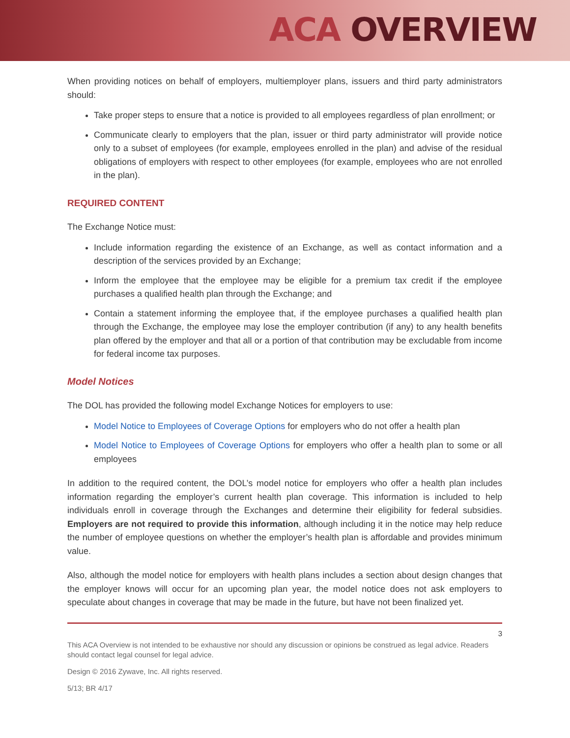ACA OVERVIEW
When providing notices on behalf of employers, multiemployer plans, issuers and third party administrators should:
Take proper steps to ensure that a notice is provided to all employees regardless of plan enrollment; or
Communicate clearly to employers that the plan, issuer or third party administrator will provide notice only to a subset of employees (for example, employees enrolled in the plan) and advise of the residual obligations of employers with respect to other employees (for example, employees who are not enrolled in the plan).
REQUIRED CONTENT
The Exchange Notice must:
Include information regarding the existence of an Exchange, as well as contact information and a description of the services provided by an Exchange;
Inform the employee that the employee may be eligible for a premium tax credit if the employee purchases a qualified health plan through the Exchange; and
Contain a statement informing the employee that, if the employee purchases a qualified health plan through the Exchange, the employee may lose the employer contribution (if any) to any health benefits plan offered by the employer and that all or a portion of that contribution may be excludable from income for federal income tax purposes.
Model Notices
The DOL has provided the following model Exchange Notices for employers to use:
Model Notice to Employees of Coverage Options for employers who do not offer a health plan
Model Notice to Employees of Coverage Options for employers who offer a health plan to some or all employees
In addition to the required content, the DOL’s model notice for employers who offer a health plan includes information regarding the employer’s current health plan coverage. This information is included to help individuals enroll in coverage through the Exchanges and determine their eligibility for federal subsidies. Employers are not required to provide this information, although including it in the notice may help reduce the number of employee questions on whether the employer’s health plan is affordable and provides minimum value.
Also, although the model notice for employers with health plans includes a section about design changes that the employer knows will occur for an upcoming plan year, the model notice does not ask employers to speculate about changes in coverage that may be made in the future, but have not been finalized yet.
3
This ACA Overview is not intended to be exhaustive nor should any discussion or opinions be construed as legal advice. Readers should contact legal counsel for legal advice.
Design © 2016 Zywave, Inc. All rights reserved.
5/13; BR 4/17